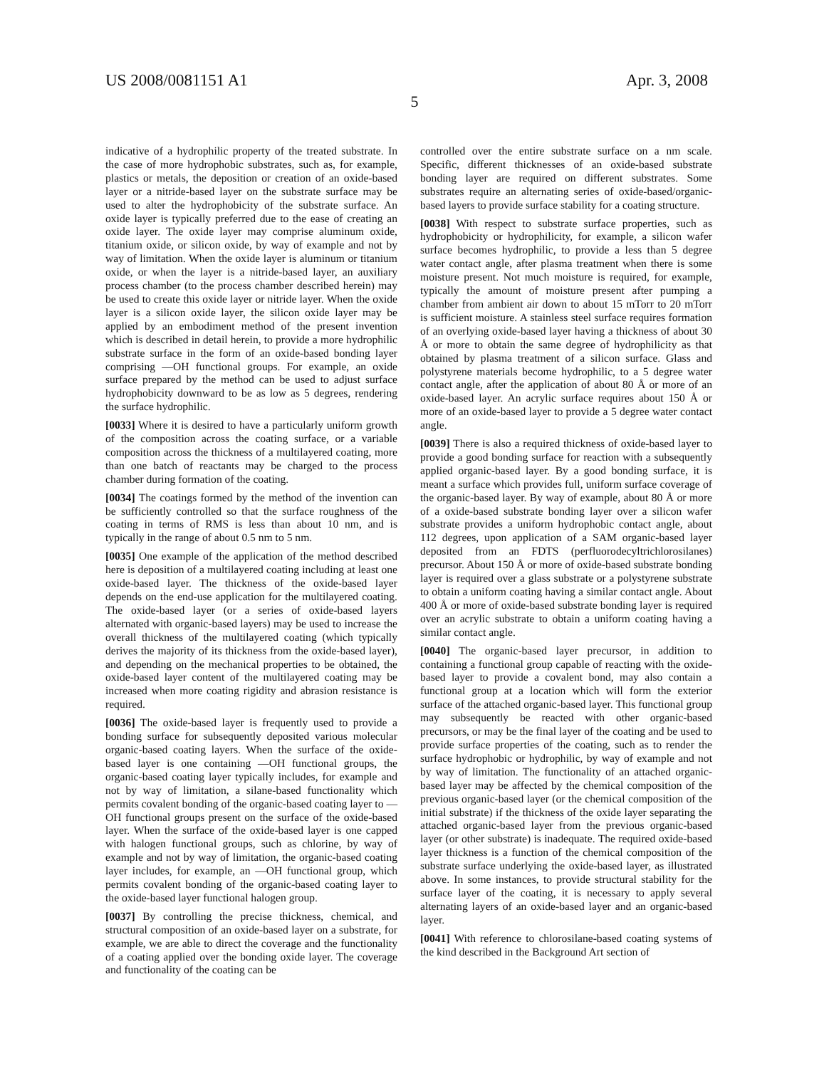US 2008/0081151 A1 Apr. 3, 2008
5
indicative of a hydrophilic property of the treated substrate. In the case of more hydrophobic substrates, such as, for example, plastics or metals, the deposition or creation of an oxide-based layer or a nitride-based layer on the substrate surface may be used to alter the hydrophobicity of the substrate surface. An oxide layer is typically preferred due to the ease of creating an oxide layer. The oxide layer may comprise aluminum oxide, titanium oxide, or silicon oxide, by way of example and not by way of limitation. When the oxide layer is aluminum or titanium oxide, or when the layer is a nitride-based layer, an auxiliary process chamber (to the process chamber described herein) may be used to create this oxide layer or nitride layer. When the oxide layer is a silicon oxide layer, the silicon oxide layer may be applied by an embodiment method of the present invention which is described in detail herein, to provide a more hydrophilic substrate surface in the form of an oxide-based bonding layer comprising —OH functional groups. For example, an oxide surface prepared by the method can be used to adjust surface hydrophobicity downward to be as low as 5 degrees, rendering the surface hydrophilic.
[0033] Where it is desired to have a particularly uniform growth of the composition across the coating surface, or a variable composition across the thickness of a multilayered coating, more than one batch of reactants may be charged to the process chamber during formation of the coating.
[0034] The coatings formed by the method of the invention can be sufficiently controlled so that the surface roughness of the coating in terms of RMS is less than about 10 nm, and is typically in the range of about 0.5 nm to 5 nm.
[0035] One example of the application of the method described here is deposition of a multilayered coating including at least one oxide-based layer. The thickness of the oxide-based layer depends on the end-use application for the multilayered coating. The oxide-based layer (or a series of oxide-based layers alternated with organic-based layers) may be used to increase the overall thickness of the multilayered coating (which typically derives the majority of its thickness from the oxide-based layer), and depending on the mechanical properties to be obtained, the oxide-based layer content of the multilayered coating may be increased when more coating rigidity and abrasion resistance is required.
[0036] The oxide-based layer is frequently used to provide a bonding surface for subsequently deposited various molecular organic-based coating layers. When the surface of the oxide-based layer is one containing —OH functional groups, the organic-based coating layer typically includes, for example and not by way of limitation, a silane-based functionality which permits covalent bonding of the organic-based coating layer to —OH functional groups present on the surface of the oxide-based layer. When the surface of the oxide-based layer is one capped with halogen functional groups, such as chlorine, by way of example and not by way of limitation, the organic-based coating layer includes, for example, an —OH functional group, which permits covalent bonding of the organic-based coating layer to the oxide-based layer functional halogen group.
[0037] By controlling the precise thickness, chemical, and structural composition of an oxide-based layer on a substrate, for example, we are able to direct the coverage and the functionality of a coating applied over the bonding oxide layer. The coverage and functionality of the coating can be
controlled over the entire substrate surface on a nm scale. Specific, different thicknesses of an oxide-based substrate bonding layer are required on different substrates. Some substrates require an alternating series of oxide-based/organic-based layers to provide surface stability for a coating structure.
[0038] With respect to substrate surface properties, such as hydrophobicity or hydrophilicity, for example, a silicon wafer surface becomes hydrophilic, to provide a less than 5 degree water contact angle, after plasma treatment when there is some moisture present. Not much moisture is required, for example, typically the amount of moisture present after pumping a chamber from ambient air down to about 15 mTorr to 20 mTorr is sufficient moisture. A stainless steel surface requires formation of an overlying oxide-based layer having a thickness of about 30 Å or more to obtain the same degree of hydrophilicity as that obtained by plasma treatment of a silicon surface. Glass and polystyrene materials become hydrophilic, to a 5 degree water contact angle, after the application of about 80 Å or more of an oxide-based layer. An acrylic surface requires about 150 Å or more of an oxide-based layer to provide a 5 degree water contact angle.
[0039] There is also a required thickness of oxide-based layer to provide a good bonding surface for reaction with a subsequently applied organic-based layer. By a good bonding surface, it is meant a surface which provides full, uniform surface coverage of the organic-based layer. By way of example, about 80 Å or more of a oxide-based substrate bonding layer over a silicon wafer substrate provides a uniform hydrophobic contact angle, about 112 degrees, upon application of a SAM organic-based layer deposited from an FDTS (perfluorodecyltrichlorosilanes) precursor. About 150 Å or more of oxide-based substrate bonding layer is required over a glass substrate or a polystyrene substrate to obtain a uniform coating having a similar contact angle. About 400 Å or more of oxide-based substrate bonding layer is required over an acrylic substrate to obtain a uniform coating having a similar contact angle.
[0040] The organic-based layer precursor, in addition to containing a functional group capable of reacting with the oxide-based layer to provide a covalent bond, may also contain a functional group at a location which will form the exterior surface of the attached organic-based layer. This functional group may subsequently be reacted with other organic-based precursors, or may be the final layer of the coating and be used to provide surface properties of the coating, such as to render the surface hydrophobic or hydrophilic, by way of example and not by way of limitation. The functionality of an attached organic-based layer may be affected by the chemical composition of the previous organic-based layer (or the chemical composition of the initial substrate) if the thickness of the oxide layer separating the attached organic-based layer from the previous organic-based layer (or other substrate) is inadequate. The required oxide-based layer thickness is a function of the chemical composition of the substrate surface underlying the oxide-based layer, as illustrated above. In some instances, to provide structural stability for the surface layer of the coating, it is necessary to apply several alternating layers of an oxide-based layer and an organic-based layer.
[0041] With reference to chlorosilane-based coating systems of the kind described in the Background Art section of